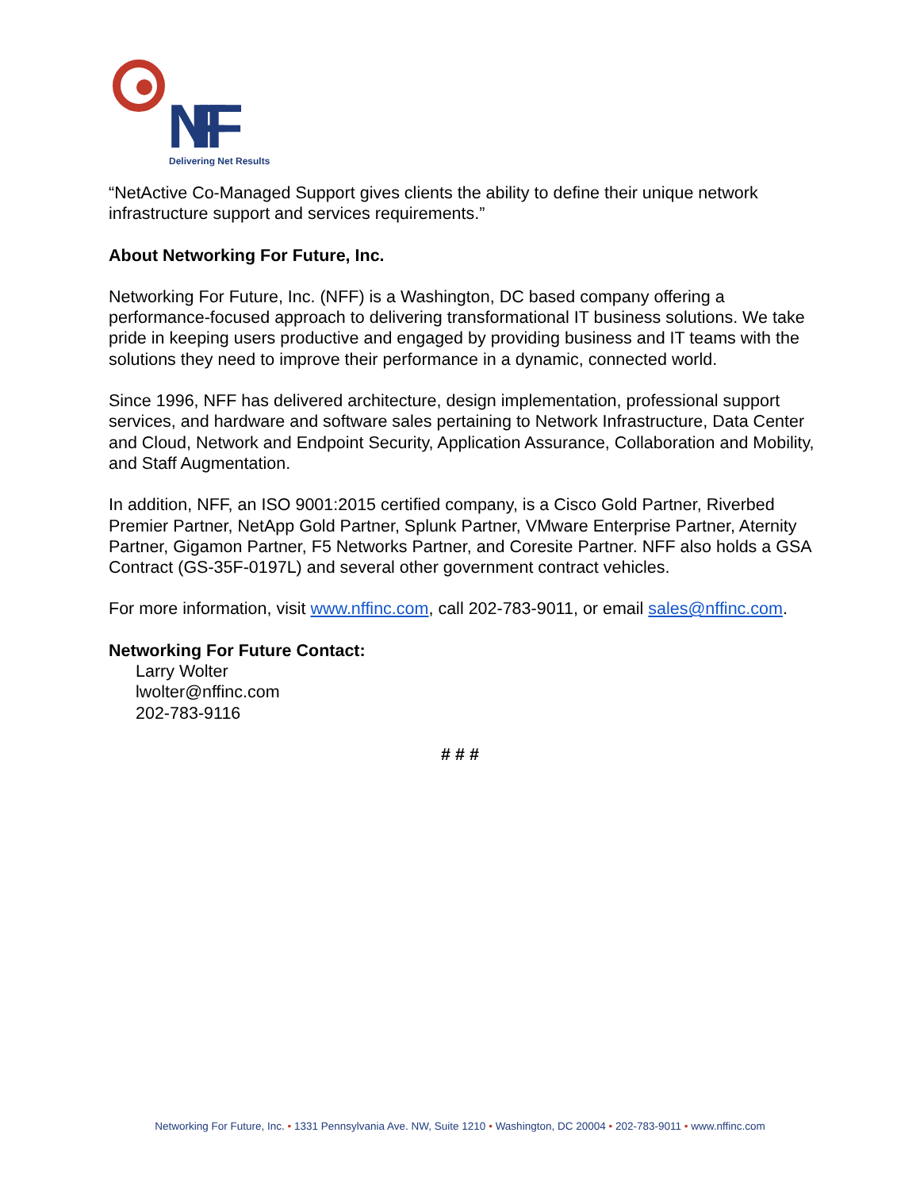NFF
Delivering Net Results
“NetActive Co-Managed Support gives clients the ability to define their unique network infrastructure support and services requirements.”
About Networking For Future, Inc.
Networking For Future, Inc. (NFF) is a Washington, DC based company offering a performance-focused approach to delivering transformational IT business solutions. We take pride in keeping users productive and engaged by providing business and IT teams with the solutions they need to improve their performance in a dynamic, connected world.
Since 1996, NFF has delivered architecture, design implementation, professional support services, and hardware and software sales pertaining to Network Infrastructure, Data Center and Cloud, Network and Endpoint Security, Application Assurance, Collaboration and Mobility, and Staff Augmentation.
In addition, NFF, an ISO 9001:2015 certified company, is a Cisco Gold Partner, Riverbed Premier Partner, NetApp Gold Partner, Splunk Partner, VMware Enterprise Partner, Aternity Partner, Gigamon Partner, F5 Networks Partner, and Coresite Partner. NFF also holds a GSA Contract (GS-35F-0197L) and several other government contract vehicles.
For more information, visit www.nffinc.com, call 202-783-9011, or email sales@nffinc.com.
Networking For Future Contact:
Larry Wolter
lwolter@nffinc.com
202-783-9116
# # #
Networking For Future, Inc. • 1331 Pennsylvania Ave. NW, Suite 1210 • Washington, DC 20004 • 202-783-9011 • www.nffinc.com